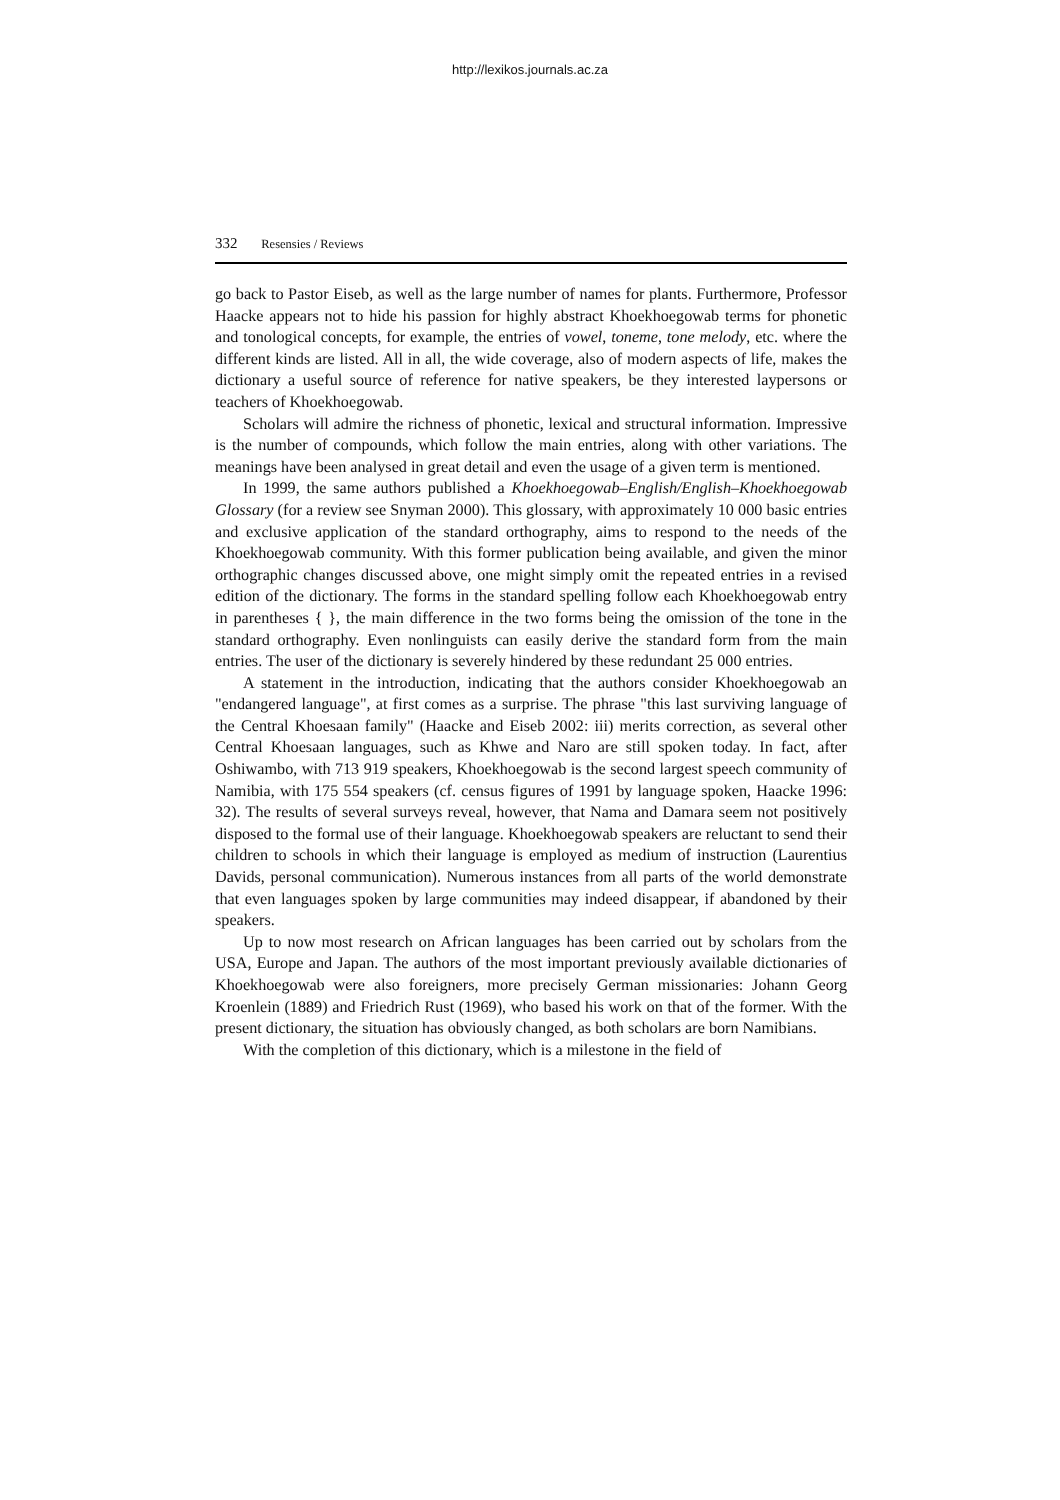http://lexikos.journals.ac.za
332 Resensies / Reviews
go back to Pastor Eiseb, as well as the large number of names for plants. Furthermore, Professor Haacke appears not to hide his passion for highly abstract Khoekhoegowab terms for phonetic and tonological concepts, for example, the entries of vowel, toneme, tone melody, etc. where the different kinds are listed. All in all, the wide coverage, also of modern aspects of life, makes the dictionary a useful source of reference for native speakers, be they interested laypersons or teachers of Khoekhoegowab.
Scholars will admire the richness of phonetic, lexical and structural information. Impressive is the number of compounds, which follow the main entries, along with other variations. The meanings have been analysed in great detail and even the usage of a given term is mentioned.
In 1999, the same authors published a Khoekhoegowab–English/English–Khoekhoegowab Glossary (for a review see Snyman 2000). This glossary, with approximately 10 000 basic entries and exclusive application of the standard orthography, aims to respond to the needs of the Khoekhoegowab community. With this former publication being available, and given the minor orthographic changes discussed above, one might simply omit the repeated entries in a revised edition of the dictionary. The forms in the standard spelling follow each Khoekhoegowab entry in parentheses { }, the main difference in the two forms being the omission of the tone in the standard orthography. Even nonlinguists can easily derive the standard form from the main entries. The user of the dictionary is severely hindered by these redundant 25 000 entries.
A statement in the introduction, indicating that the authors consider Khoekhoegowab an "endangered language", at first comes as a surprise. The phrase "this last surviving language of the Central Khoesaan family" (Haacke and Eiseb 2002: iii) merits correction, as several other Central Khoesaan languages, such as Khwe and Naro are still spoken today. In fact, after Oshiwambo, with 713 919 speakers, Khoekhoegowab is the second largest speech community of Namibia, with 175 554 speakers (cf. census figures of 1991 by language spoken, Haacke 1996: 32). The results of several surveys reveal, however, that Nama and Damara seem not positively disposed to the formal use of their language. Khoekhoegowab speakers are reluctant to send their children to schools in which their language is employed as medium of instruction (Laurentius Davids, personal communication). Numerous instances from all parts of the world demonstrate that even languages spoken by large communities may indeed disappear, if abandoned by their speakers.
Up to now most research on African languages has been carried out by scholars from the USA, Europe and Japan. The authors of the most important previously available dictionaries of Khoekhoegowab were also foreigners, more precisely German missionaries: Johann Georg Kroenlein (1889) and Friedrich Rust (1969), who based his work on that of the former. With the present dictionary, the situation has obviously changed, as both scholars are born Namibians.
With the completion of this dictionary, which is a milestone in the field of